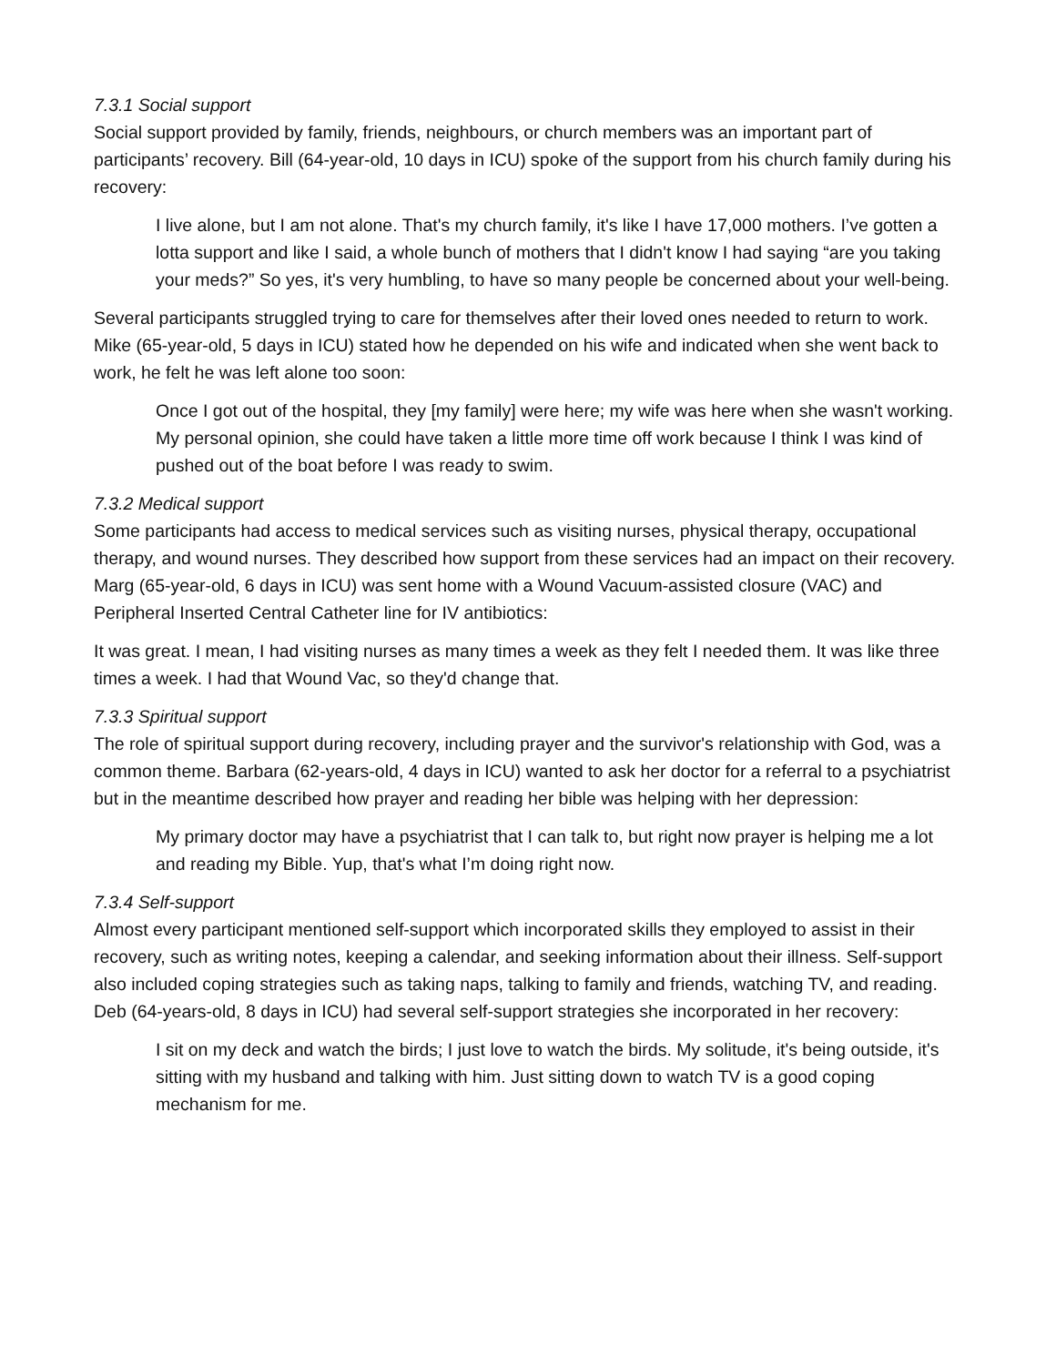7.3.1 Social support
Social support provided by family, friends, neighbours, or church members was an important part of participants’ recovery. Bill (64-year-old, 10 days in ICU) spoke of the support from his church family during his recovery:
I live alone, but I am not alone. That's my church family, it's like I have 17,000 mothers. I’ve gotten a lotta support and like I said, a whole bunch of mothers that I didn't know I had saying “are you taking your meds?” So yes, it's very humbling, to have so many people be concerned about your well-being.
Several participants struggled trying to care for themselves after their loved ones needed to return to work. Mike (65-year-old, 5 days in ICU) stated how he depended on his wife and indicated when she went back to work, he felt he was left alone too soon:
Once I got out of the hospital, they [my family] were here; my wife was here when she wasn't working. My personal opinion, she could have taken a little more time off work because I think I was kind of pushed out of the boat before I was ready to swim.
7.3.2 Medical support
Some participants had access to medical services such as visiting nurses, physical therapy, occupational therapy, and wound nurses. They described how support from these services had an impact on their recovery. Marg (65-year-old, 6 days in ICU) was sent home with a Wound Vacuum-assisted closure (VAC) and Peripheral Inserted Central Catheter line for IV antibiotics:
It was great. I mean, I had visiting nurses as many times a week as they felt I needed them. It was like three times a week. I had that Wound Vac, so they'd change that.
7.3.3 Spiritual support
The role of spiritual support during recovery, including prayer and the survivor's relationship with God, was a common theme. Barbara (62-years-old, 4 days in ICU) wanted to ask her doctor for a referral to a psychiatrist but in the meantime described how prayer and reading her bible was helping with her depression:
My primary doctor may have a psychiatrist that I can talk to, but right now prayer is helping me a lot and reading my Bible. Yup, that's what I’m doing right now.
7.3.4 Self-support
Almost every participant mentioned self-support which incorporated skills they employed to assist in their recovery, such as writing notes, keeping a calendar, and seeking information about their illness. Self-support also included coping strategies such as taking naps, talking to family and friends, watching TV, and reading. Deb (64-years-old, 8 days in ICU) had several self-support strategies she incorporated in her recovery:
I sit on my deck and watch the birds; I just love to watch the birds. My solitude, it's being outside, it's sitting with my husband and talking with him. Just sitting down to watch TV is a good coping mechanism for me.